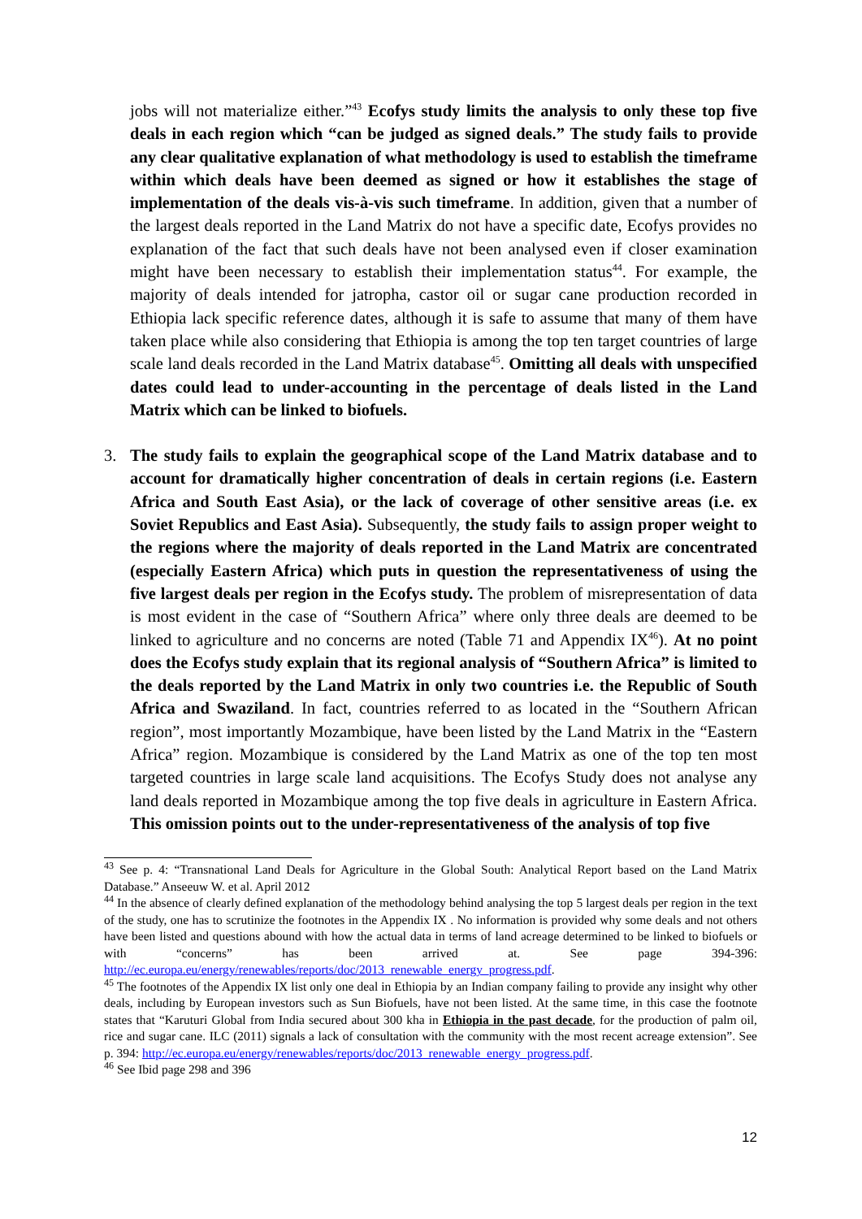jobs will not materialize either.”<sup>43</sup> Ecofys study limits the analysis to only these top five deals in each region which “can be judged as signed deals.” The study fails to provide any clear qualitative explanation of what methodology is used to establish the timeframe within which deals have been deemed as signed or how it establishes the stage of implementation of the deals vis-à-vis such timeframe. In addition, given that a number of the largest deals reported in the Land Matrix do not have a specific date, Ecofys provides no explanation of the fact that such deals have not been analysed even if closer examination might have been necessary to establish their implementation status<sup>44</sup>. For example, the majority of deals intended for jatropha, castor oil or sugar cane production recorded in Ethiopia lack specific reference dates, although it is safe to assume that many of them have taken place while also considering that Ethiopia is among the top ten target countries of large scale land deals recorded in the Land Matrix database<sup>45</sup>. Omitting all deals with unspecified dates could lead to under-accounting in the percentage of deals listed in the Land Matrix which can be linked to biofuels.
3. The study fails to explain the geographical scope of the Land Matrix database and to account for dramatically higher concentration of deals in certain regions (i.e. Eastern Africa and South East Asia), or the lack of coverage of other sensitive areas (i.e. ex Soviet Republics and East Asia). Subsequently, the study fails to assign proper weight to the regions where the majority of deals reported in the Land Matrix are concentrated (especially Eastern Africa) which puts in question the representativeness of using the five largest deals per region in the Ecofys study. The problem of misrepresentation of data is most evident in the case of “Southern Africa” where only three deals are deemed to be linked to agriculture and no concerns are noted (Table 71 and Appendix IX<sup>46</sup>). At no point does the Ecofys study explain that its regional analysis of “Southern Africa” is limited to the deals reported by the Land Matrix in only two countries i.e. the Republic of South Africa and Swaziland. In fact, countries referred to as located in the “Southern African region”, most importantly Mozambique, have been listed by the Land Matrix in the “Eastern Africa” region. Mozambique is considered by the Land Matrix as one of the top ten most targeted countries in large scale land acquisitions. The Ecofys Study does not analyse any land deals reported in Mozambique among the top five deals in agriculture in Eastern Africa. This omission points out to the under-representativeness of the analysis of top five
<sup>43</sup> See p. 4: “Transnational Land Deals for Agriculture in the Global South: Analytical Report based on the Land Matrix Database.” Anseeuw W. et al. April 2012
<sup>44</sup> In the absence of clearly defined explanation of the methodology behind analysing the top 5 largest deals per region in the text of the study, one has to scrutinize the footnotes in the Appendix IX . No information is provided why some deals and not others have been listed and questions abound with how the actual data in terms of land acreage determined to be linked to biofuels or with “concerns” has been arrived at. See page 394-396: http://ec.europa.eu/energy/renewables/reports/doc/2013_renewable_energy_progress.pdf.
<sup>45</sup> The footnotes of the Appendix IX list only one deal in Ethiopia by an Indian company failing to provide any insight why other deals, including by European investors such as Sun Biofuels, have not been listed. At the same time, in this case the footnote states that “Karuturi Global from India secured about 300 kha in Ethiopia in the past decade, for the production of palm oil, rice and sugar cane. ILC (2011) signals a lack of consultation with the community with the most recent acreage extension”. See p. 394: http://ec.europa.eu/energy/renewables/reports/doc/2013_renewable_energy_progress.pdf.
<sup>46</sup> See Ibid page 298 and 396
12